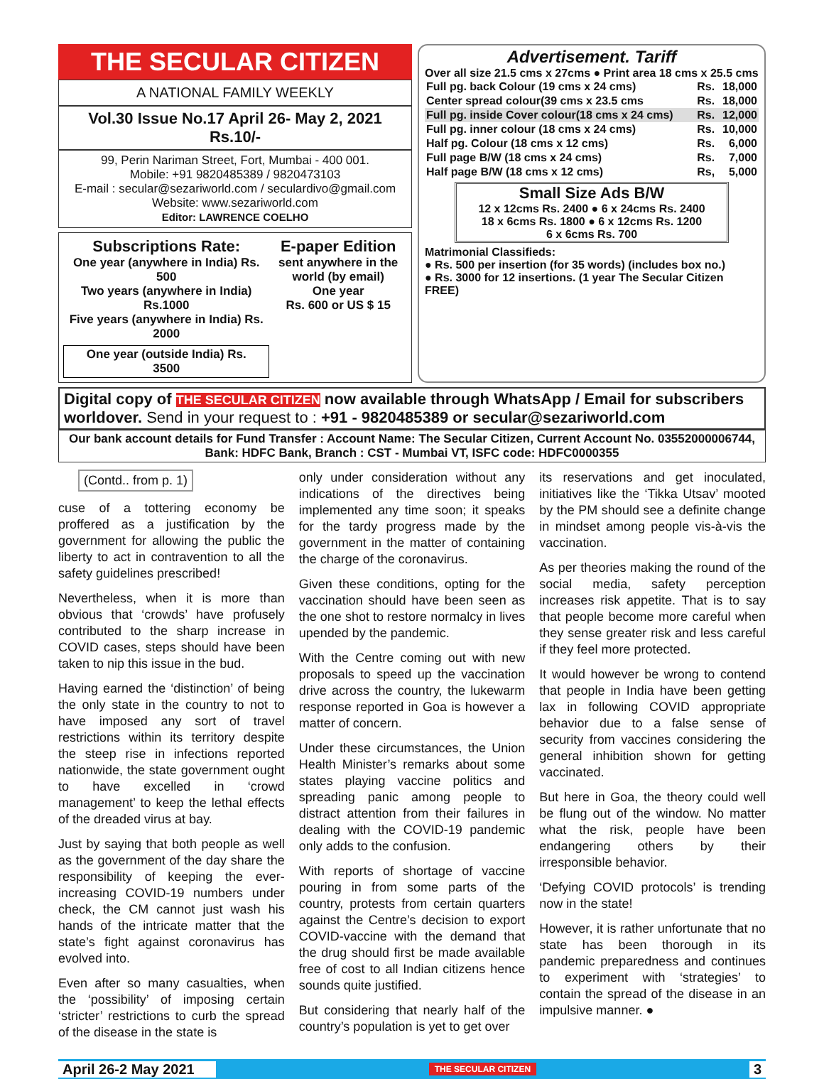THE SECULAR CITIZEN
A NATIONAL FAMILY WEEKLY
Vol.30 Issue No.17 April 26- May 2, 2021 Rs.10/-
99, Perin Nariman Street, Fort, Mumbai - 400 001.
Mobile: +91 9820485389 / 9820473103
E-mail : secular@sezariworld.com / seculardivo@gmail.com
Website: www.sezariworld.com
Editor: LAWRENCE COELHO
Subscriptions Rate:
One year (anywhere in India) Rs. 500
Two years (anywhere in India) Rs.1000
Five years (anywhere in India) Rs. 2000
One year (outside India) Rs. 3500
E-paper Edition
sent anywhere in the world (by email)
One year
Rs. 600 or US $ 15
Advertisement. Tariff
Over all size 21.5 cms x 27cms ● Print area 18 cms x 25.5 cms
| Full pg. back Colour (19 cms x 24 cms) | Rs. | 18,000 |
| Center spread colour(39 cms x 23.5 cms | Rs. | 18,000 |
| Full pg. inside Cover colour(18 cms x 24 cms) | Rs. | 12,000 |
| Full pg. inner colour (18 cms x 24 cms) | Rs. | 10,000 |
| Half pg. Colour (18 cms x 12 cms) | Rs. | 6,000 |
| Full page B/W (18 cms x 24 cms) | Rs. | 7,000 |
| Half page B/W (18 cms x 12 cms) | Rs, | 5,000 |
Small Size Ads B/W
12 x 12cms Rs. 2400 ● 6 x 24cms Rs. 2400
18 x 6cms Rs. 1800 ● 6 x 12cms Rs. 1200
6 x 6cms Rs. 700
Matrimonial Classifieds:
● Rs. 500 per insertion (for 35 words) (includes box no.)
● Rs. 3000 for 12 insertions. (1 year The Secular Citizen FREE)
Digital copy of THE SECULAR CITIZEN now available through WhatsApp / Email for subscribers worldover. Send in your request to : +91 - 9820485389 or secular@sezariworld.com
Our bank account details for Fund Transfer : Account Name: The Secular Citizen, Current Account No. 03552000006744,
Bank: HDFC Bank, Branch : CST - Mumbai VT, ISFC code: HDFC0000355
(Contd.. from p. 1)
cuse of a tottering economy be proffered as a justification by the government for allowing the public the liberty to act in contravention to all the safety guidelines prescribed!
Nevertheless, when it is more than obvious that ‘crowds’ have profusely contributed to the sharp increase in COVID cases, steps should have been taken to nip this issue in the bud.
Having earned the ‘distinction’ of being the only state in the country to not to have imposed any sort of travel restrictions within its territory despite the steep rise in infections reported nationwide, the state government ought to have excelled in ‘crowd management’ to keep the lethal effects of the dreaded virus at bay.
Just by saying that both people as well as the government of the day share the responsibility of keeping the ever-increasing COVID-19 numbers under check, the CM cannot just wash his hands of the intricate matter that the state’s fight against coronavirus has evolved into.
Even after so many casualties, when the ‘possibility’ of imposing certain ‘stricter’ restrictions to curb the spread of the disease in the state is
only under consideration without any indications of the directives being implemented any time soon; it speaks for the tardy progress made by the government in the matter of containing the charge of the coronavirus.
Given these conditions, opting for the vaccination should have been seen as the one shot to restore normalcy in lives upended by the pandemic.
With the Centre coming out with new proposals to speed up the vaccination drive across the country, the lukewarm response reported in Goa is however a matter of concern.
Under these circumstances, the Union Health Minister’s remarks about some states playing vaccine politics and spreading panic among people to distract attention from their failures in dealing with the COVID-19 pandemic only adds to the confusion.
With reports of shortage of vaccine pouring in from some parts of the country, protests from certain quarters against the Centre’s decision to export COVID-vaccine with the demand that the drug should first be made available free of cost to all Indian citizens hence sounds quite justified.
But considering that nearly half of the country’s population is yet to get over
its reservations and get inoculated, initiatives like the ‘Tikka Utsav’ mooted by the PM should see a definite change in mindset among people vis-à-vis the vaccination.
As per theories making the round of the social media, safety perception increases risk appetite. That is to say that people become more careful when they sense greater risk and less careful if they feel more protected.
It would however be wrong to contend that people in India have been getting lax in following COVID appropriate behavior due to a false sense of security from vaccines considering the general inhibition shown for getting vaccinated.
But here in Goa, the theory could well be flung out of the window. No matter what the risk, people have been endangering others by their irresponsible behavior.
‘Defying COVID protocols’ is trending now in the state!
However, it is rather unfortunate that no state has been thorough in its pandemic preparedness and continues to experiment with ‘strategies’ to contain the spread of the disease in an impulsive manner. ●
April 26-2 May 2021 THE SECULAR CITIZEN 3